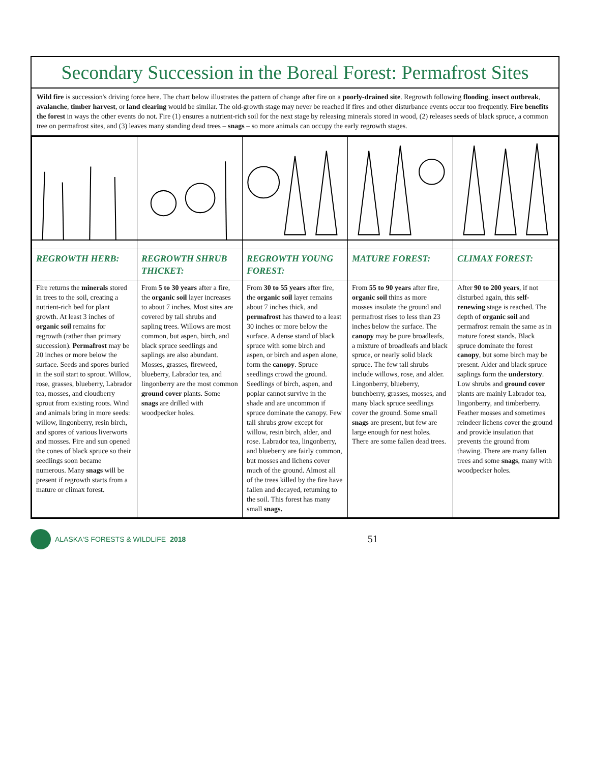Secondary Succession in the Boreal Forest: Permafrost Sites
Wild fire is succession's driving force here. The chart below illustrates the pattern of change after fire on a poorly-drained site. Regrowth following flooding, insect outbreak, avalanche, timber harvest, or land clearing would be similar. The old-growth stage may never be reached if fires and other disturbance events occur too frequently. Fire benefits the forest in ways the other events do not. Fire (1) ensures a nutrient-rich soil for the next stage by releasing minerals stored in wood, (2) releases seeds of black spruce, a common tree on permafrost sites, and (3) leaves many standing dead trees – snags – so more animals can occupy the early regrowth stages.
| REGROWTH HERB: | REGROWTH SHRUB THICKET: | REGROWTH YOUNG FOREST: | MATURE FOREST: | CLIMAX FOREST: |
| --- | --- | --- | --- | --- |
| Fire returns the minerals stored in trees to the soil, creating a nutrient-rich bed for plant growth. At least 3 inches of organic soil remains for regrowth (rather than primary succession). Permafrost may be 20 inches or more below the surface. Seeds and spores buried in the soil start to sprout. Willow, rose, grasses, blueberry, Labrador tea, mosses, and cloudberry sprout from existing roots. Wind and animals bring in more seeds: willow, lingonberry, resin birch, and spores of various liverworts and mosses. Fire and sun opened the cones of black spruce so their seedlings soon became numerous. Many snags will be present if regrowth starts from a mature or climax forest. | From 5 to 30 years after a fire, the organic soil layer increases to about 7 inches. Most sites are covered by tall shrubs and sapling trees. Willows are most common, but aspen, birch, and black spruce seedlings and saplings are also abundant. Mosses, grasses, fireweed, blueberry, Labrador tea, and lingonberry are the most common ground cover plants. Some snags are drilled with woodpecker holes. | From 30 to 55 years after fire, the organic soil layer remains about 7 inches thick, and permafrost has thawed to a least 30 inches or more below the surface. A dense stand of black spruce with some birch and aspen, or birch and aspen alone, form the canopy . Spruce seedlings crowd the ground. Seedlings of birch, aspen, and poplar cannot survive in the shade and are uncommon if spruce dominate the canopy. Few tall shrubs grow except for willow, resin birch, alder, and rose. Labrador tea, lingonberry, and blueberry are fairly common, but mosses and lichens cover much of the ground. Almost all of the trees killed by the fire have fallen and decayed, returning to the soil. This forest has many small snags. | From 55 to 90 years after fire, organic soil thins as more mosses insulate the ground and permafrost rises to less than 23 inches below the surface. The canopy may be pure broadleafs, a mixture of broadleafs and black spruce, or nearly solid black spruce. The few tall shrubs include willows, rose, and alder. Lingonberry, blueberry, bunchberry, grasses, mosses, and many black spruce seedlings cover the ground. Some small snags are present, but few are large enough for nest holes. There are some fallen dead trees. | After 90 to 200 years , if not disturbed again, this self-renewing stage is reached. The depth of organic soil and permafrost remain the same as in mature forest stands. Black spruce dominate the forest canopy , but some birch may be present. Alder and black spruce saplings form the understory . Low shrubs and ground cover plants are mainly Labrador tea, lingonberry, and timberberry. Feather mosses and sometimes reindeer lichens cover the ground and provide insulation that prevents the ground from thawing. There are many fallen trees and some snags , many with woodpecker holes. |
ALASKA'S FORESTS & WILDLIFE 2018
51